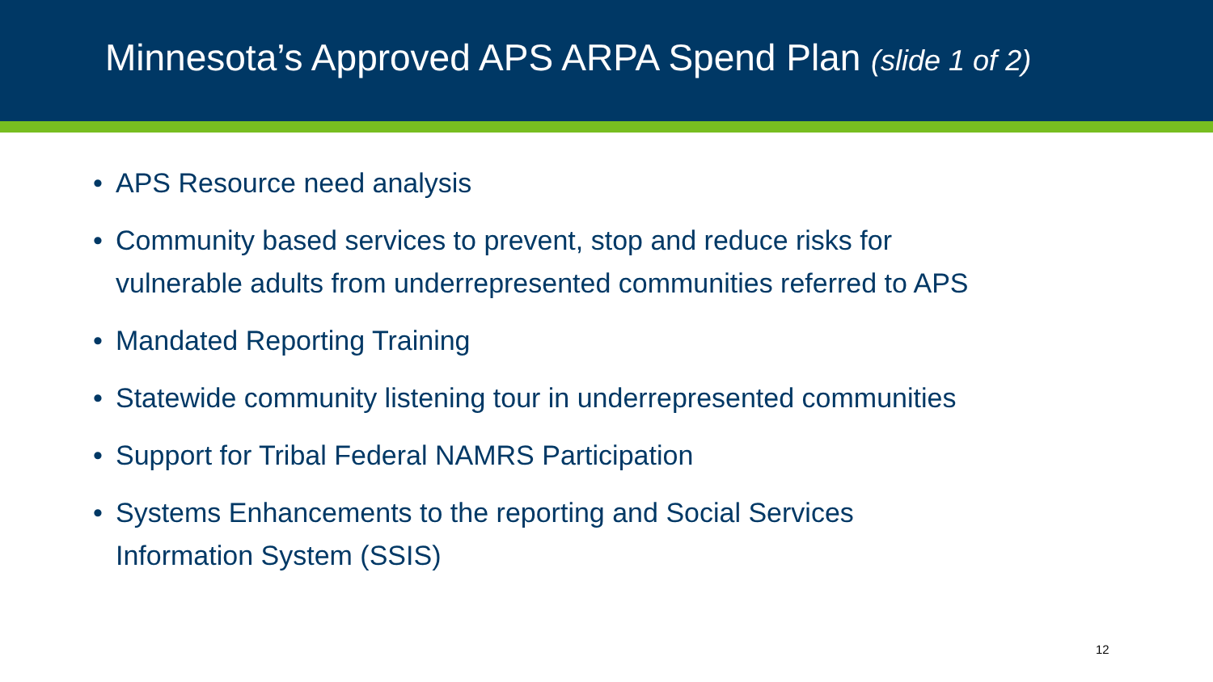Minnesota’s Approved APS ARPA Spend Plan (slide 1 of 2)
• APS Resource need analysis
• Community based services to prevent, stop and reduce risks for
vulnerable adults from underrepresented communities referred to APS
• Mandated Reporting Training
• Statewide community listening tour in underrepresented communities
• Support for Tribal Federal NAMRS Participation
• Systems Enhancements to the reporting and Social Services
Information System (SSIS)
12